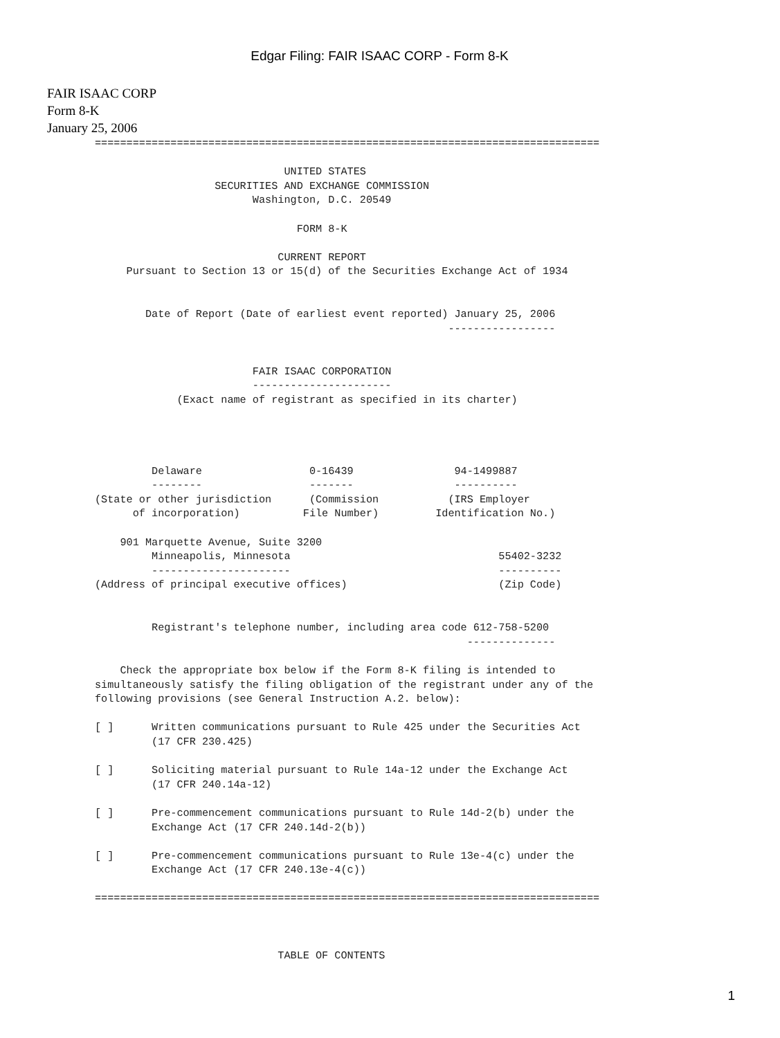Edgar Filing: FAIR ISAAC CORP - Form 8-K
FAIR ISAAC CORP
Form 8-K
January 25, 2006
================================================================================

                              UNITED STATES
                   SECURITIES AND EXCHANGE COMMISSION
                         Washington, D.C. 20549

                                FORM 8-K

                             CURRENT REPORT
     Pursuant to Section 13 or 15(d) of the Securities Exchange Act of 1934


        Date of Report (Date of earliest event reported) January 25, 2006
                                                        -----------------


                         FAIR ISAAC CORPORATION
                         ----------------------
             (Exact name of registrant as specified in its charter)




         Delaware                 0-16439                94-1499887
         --------                 -------                ----------
(State or other jurisdiction      (Commission           (IRS Employer
      of incorporation)          File Number)         Identification No.)

    901 Marquette Avenue, Suite 3200
         Minneapolis, Minnesota                                 55402-3232
         ----------------------                                 ----------
(Address of principal executive offices)                        (Zip Code)


         Registrant's telephone number, including area code 612-758-5200
                                                           --------------

    Check the appropriate box below if the Form 8-K filing is intended to
simultaneously satisfy the filing obligation of the registrant under any of the
following provisions (see General Instruction A.2. below):

[ ]      Written communications pursuant to Rule 425 under the Securities Act
         (17 CFR 230.425)

[ ]      Soliciting material pursuant to Rule 14a-12 under the Exchange Act
         (17 CFR 240.14a-12)

[ ]      Pre-commencement communications pursuant to Rule 14d-2(b) under the
         Exchange Act (17 CFR 240.14d-2(b))

[ ]      Pre-commencement communications pursuant to Rule 13e-4(c) under the
         Exchange Act (17 CFR 240.13e-4(c))

================================================================================



                             TABLE OF CONTENTS
1